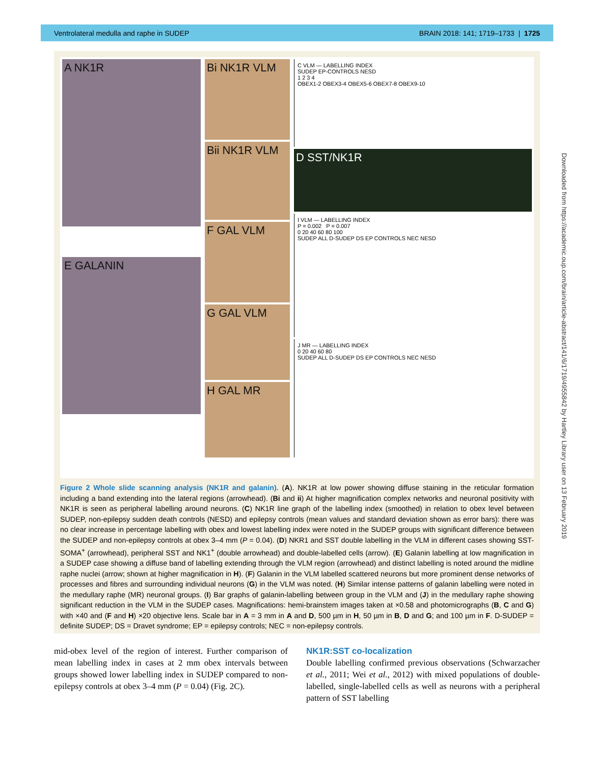Ventrolateral medulla and raphe in SUDEP BRAIN 2018: 141; 1719–1733 | 1725
A NK1R
E GALANIN
Bi NK1R VLM
Bii NK1R VLM
F GAL VLM
G GAL VLM
H GAL MR
C VLM — LABELLING INDEX
SUDEP EP-CONTROLS NESD
1 2 3 4
OBEX1-2 OBEX3-4 OBEX5-6 OBEX7-8 OBEX9-10
D SST/NK1R
I VLM — LABELLING INDEX
P = 0.002 P = 0.007
0 20 40 60 80 100
SUDEP ALL D-SUDEP DS EP CONTROLS NEC NESD
J MR — LABELLING INDEX
0 20 40 60 80
SUDEP ALL D-SUDEP DS EP CONTROLS NEC NESD
Figure 2 Whole slide scanning analysis (NK1R and galanin). (A). NK1R at low power showing diffuse staining in the reticular formation including a band extending into the lateral regions (arrowhead). (Bi and ii) At higher magnification complex networks and neuronal positivity with NK1R is seen as peripheral labelling around neurons. (C) NK1R line graph of the labelling index (smoothed) in relation to obex level between SUDEP, non-epilepsy sudden death controls (NESD) and epilepsy controls (mean values and standard deviation shown as error bars): there was no clear increase in percentage labelling with obex and lowest labelling index were noted in the SUDEP groups with significant difference between the SUDEP and non-epilepsy controls at obex 3–4 mm (P = 0.04). (D) NKR1 and SST double labelling in the VLM in different cases showing SST-SOMA<sup>+</sup> (arrowhead), peripheral SST and NK1<sup>+</sup> (double arrowhead) and double-labelled cells (arrow). (E) Galanin labelling at low magnification in a SUDEP case showing a diffuse band of labelling extending through the VLM region (arrowhead) and distinct labelling is noted around the midline raphe nuclei (arrow; shown at higher magnification in H). (F) Galanin in the VLM labelled scattered neurons but more prominent dense networks of processes and fibres and surrounding individual neurons (G) in the VLM was noted. (H) Similar intense patterns of galanin labelling were noted in the medullary raphe (MR) neuronal groups. (I) Bar graphs of galanin-labelling between group in the VLM and (J) in the medullary raphe showing significant reduction in the VLM in the SUDEP cases. Magnifications: hemi-brainstem images taken at ×0.58 and photomicrographs (B, C and G) with ×40 and (F and H) ×20 objective lens. Scale bar in A = 3 mm in A and D, 500 µm in H, 50 µm in B, D and G; and 100 µm in F. D-SUDEP = definite SUDEP; DS = Dravet syndrome; EP = epilepsy controls; NEC = non-epilepsy controls.
Downloaded from https://academic.oup.com/brain/article-abstract/141/6/1719/4955842 by Hartley Library user on 13 February 2019
mid-obex level of the region of interest. Further comparison of mean labelling index in cases at 2 mm obex intervals between groups showed lower labelling index in SUDEP compared to non-epilepsy controls at obex 3–4 mm (P = 0.04) (Fig. 2C).
NK1R:SST co-localization
Double labelling confirmed previous observations (Schwarzacher et al., 2011; Wei et al., 2012) with mixed populations of double-labelled, single-labelled cells as well as neurons with a peripheral pattern of SST labelling